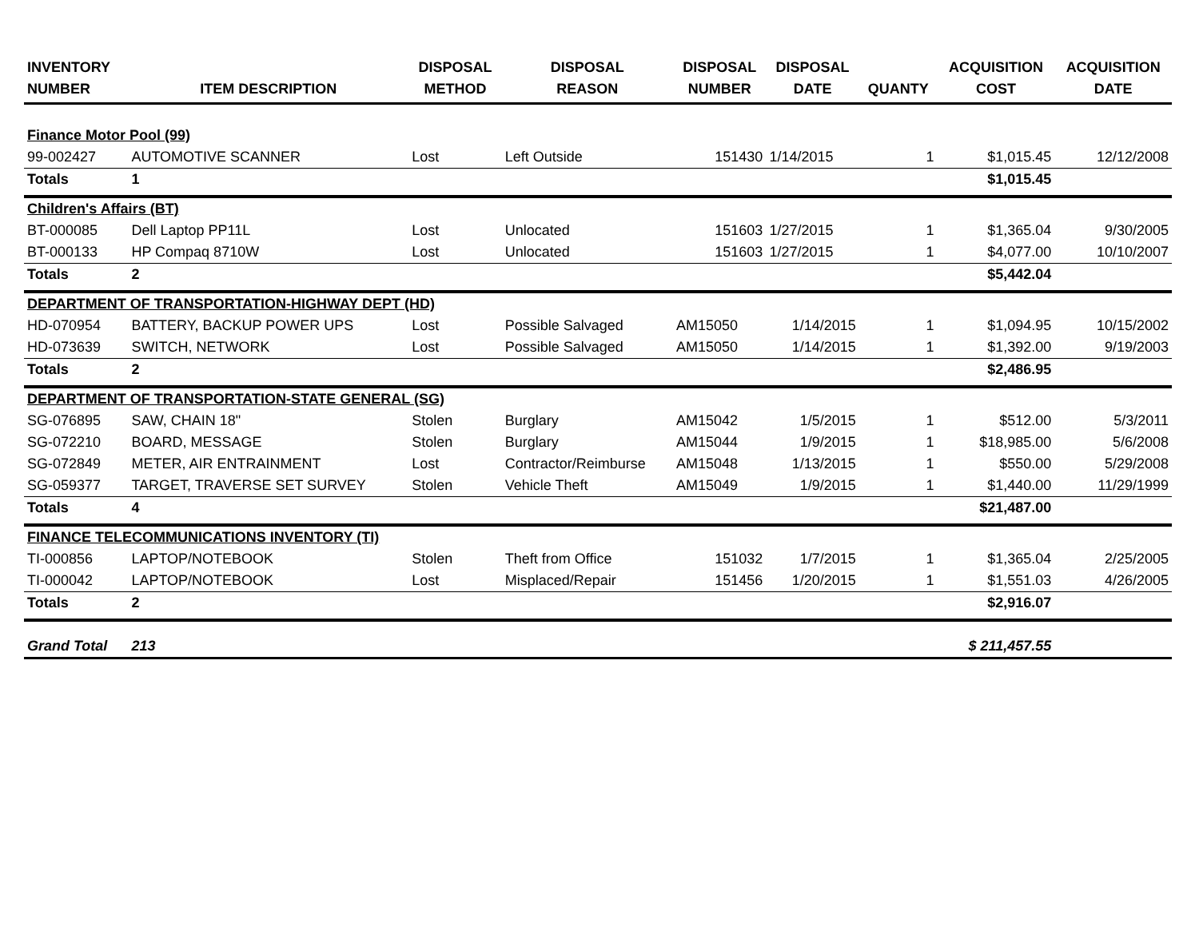| INVENTORY NUMBER | ITEM DESCRIPTION | DISPOSAL METHOD | DISPOSAL REASON | DISPOSAL NUMBER | DISPOSAL DATE | QUANTY | ACQUISITION COST | ACQUISITION DATE |
| --- | --- | --- | --- | --- | --- | --- | --- | --- |
| Finance Motor Pool (99) | | | | | | | | |
| 99-002427 | AUTOMOTIVE SCANNER | Lost | Left Outside | 151430 | 1/14/2015 | 1 | $1,015.45 | 12/12/2008 |
| Totals | 1 | | | | | | $1,015.45 | |
| Children's Affairs (BT) | | | | | | | | |
| BT-000085 | Dell Laptop PP11L | Lost | Unlocated | 151603 | 1/27/2015 | 1 | $1,365.04 | 9/30/2005 |
| BT-000133 | HP Compaq 8710W | Lost | Unlocated | 151603 | 1/27/2015 | 1 | $4,077.00 | 10/10/2007 |
| Totals | 2 | | | | | | $5,442.04 | |
| DEPARTMENT OF TRANSPORTATION-HIGHWAY DEPT (HD) | | | | | | | | |
| HD-070954 | BATTERY, BACKUP POWER UPS | Lost | Possible Salvaged | AM15050 | 1/14/2015 | 1 | $1,094.95 | 10/15/2002 |
| HD-073639 | SWITCH, NETWORK | Lost | Possible Salvaged | AM15050 | 1/14/2015 | 1 | $1,392.00 | 9/19/2003 |
| Totals | 2 | | | | | | $2,486.95 | |
| DEPARTMENT OF TRANSPORTATION-STATE GENERAL (SG) | | | | | | | | |
| SG-076895 | SAW, CHAIN 18" | Stolen | Burglary | AM15042 | 1/5/2015 | 1 | $512.00 | 5/3/2011 |
| SG-072210 | BOARD, MESSAGE | Stolen | Burglary | AM15044 | 1/9/2015 | 1 | $18,985.00 | 5/6/2008 |
| SG-072849 | METER, AIR ENTRAINMENT | Lost | Contractor/Reimburse | AM15048 | 1/13/2015 | 1 | $550.00 | 5/29/2008 |
| SG-059377 | TARGET, TRAVERSE SET SURVEY | Stolen | Vehicle Theft | AM15049 | 1/9/2015 | 1 | $1,440.00 | 11/29/1999 |
| Totals | 4 | | | | | | $21,487.00 | |
| FINANCE TELECOMMUNICATIONS INVENTORY (TI) | | | | | | | | |
| TI-000856 | LAPTOP/NOTEBOOK | Stolen | Theft from Office | 151032 | 1/7/2015 | 1 | $1,365.04 | 2/25/2005 |
| TI-000042 | LAPTOP/NOTEBOOK | Lost | Misplaced/Repair | 151456 | 1/20/2015 | 1 | $1,551.03 | 4/26/2005 |
| Totals | 2 | | | | | | $2,916.07 | |
| Grand Total | 213 | | | | | | $ 211,457.55 | |